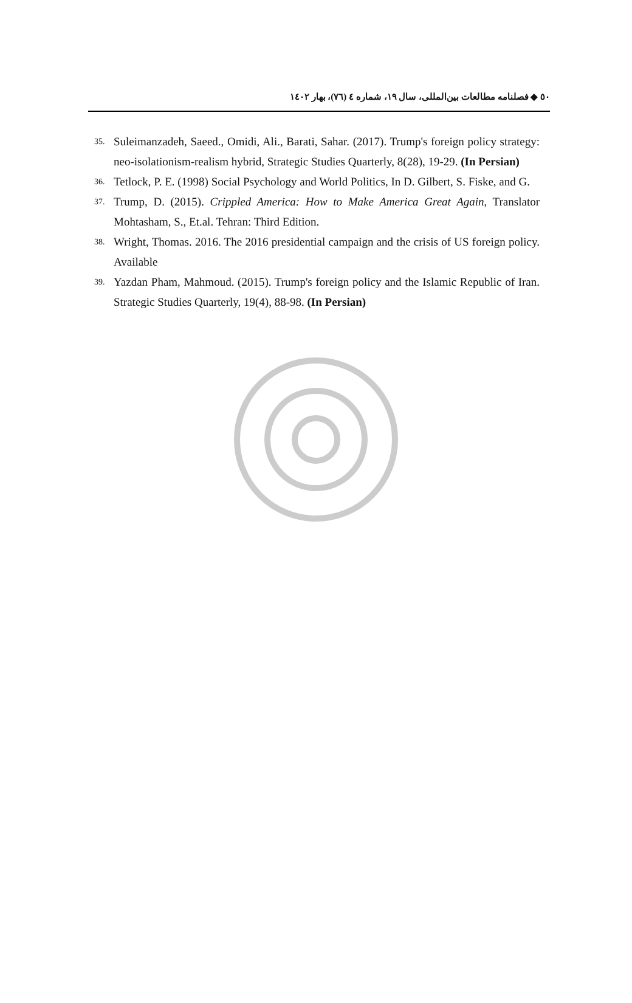٥٠ ◆ فصلنامه مطالعات بین‌المللی، سال ١٩، شماره ٤ (٧٦)، بهار ١٤٠٢
35. Suleimanzadeh, Saeed., Omidi, Ali., Barati, Sahar. (2017). Trump's foreign policy strategy: neo-isolationism-realism hybrid, Strategic Studies Quarterly, 8(28), 19-29. (In Persian)
36. Tetlock, P. E. (1998) Social Psychology and World Politics, In D. Gilbert, S. Fiske, and G.
37. Trump, D. (2015). Crippled America: How to Make America Great Again, Translator Mohtasham, S., Et.al. Tehran: Third Edition.
38. Wright, Thomas. 2016. The 2016 presidential campaign and the crisis of US foreign policy. Available
39. Yazdan Pham, Mahmoud. (2015). Trump's foreign policy and the Islamic Republic of Iran. Strategic Studies Quarterly, 19(4), 88-98. (In Persian)